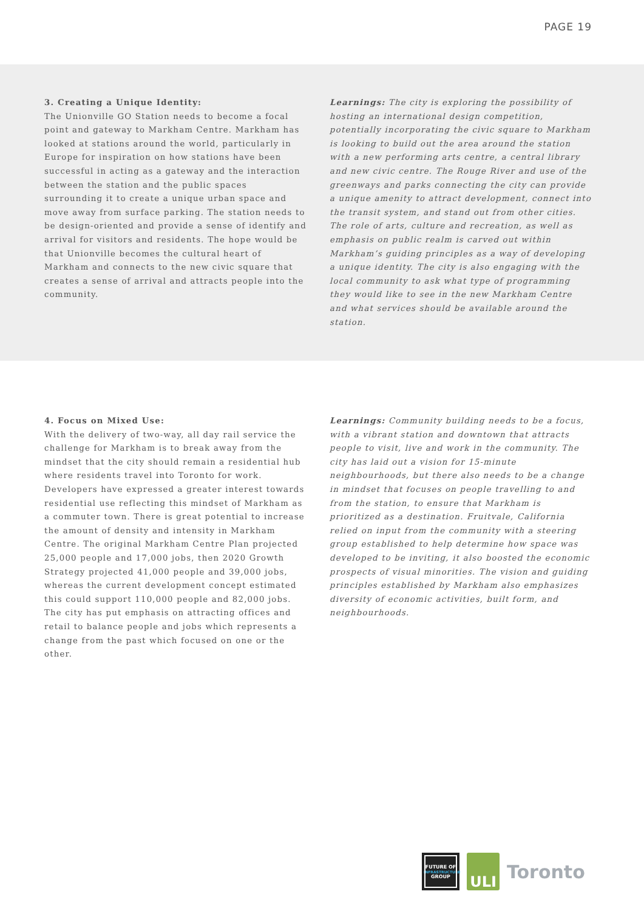PAGE 19
3. Creating a Unique Identity:
The Unionville GO Station needs to become a focal point and gateway to Markham Centre. Markham has looked at stations around the world, particularly in Europe for inspiration on how stations have been successful in acting as a gateway and the interaction between the station and the public spaces surrounding it to create a unique urban space and move away from surface parking. The station needs to be design-oriented and provide a sense of identify and arrival for visitors and residents. The hope would be that Unionville becomes the cultural heart of Markham and connects to the new civic square that creates a sense of arrival and attracts people into the community.
Learnings: The city is exploring the possibility of hosting an international design competition, potentially incorporating the civic square to Markham is looking to build out the area around the station with a new performing arts centre, a central library and new civic centre. The Rouge River and use of the greenways and parks connecting the city can provide a unique amenity to attract development, connect into the transit system, and stand out from other cities. The role of arts, culture and recreation, as well as emphasis on public realm is carved out within Markham’s guiding principles as a way of developing a unique identity. The city is also engaging with the local community to ask what type of programming they would like to see in the new Markham Centre and what services should be available around the station.
4. Focus on Mixed Use:
With the delivery of two-way, all day rail service the challenge for Markham is to break away from the mindset that the city should remain a residential hub where residents travel into Toronto for work. Developers have expressed a greater interest towards residential use reflecting this mindset of Markham as a commuter town. There is great potential to increase the amount of density and intensity in Markham Centre. The original Markham Centre Plan projected 25,000 people and 17,000 jobs, then 2020 Growth Strategy projected 41,000 people and 39,000 jobs, whereas the current development concept estimated this could support 110,000 people and 82,000 jobs. The city has put emphasis on attracting offices and retail to balance people and jobs which represents a change from the past which focused on one or the other.
Learnings: Community building needs to be a focus, with a vibrant station and downtown that attracts people to visit, live and work in the community. The city has laid out a vision for 15-minute neighbourhoods, but there also needs to be a change in mindset that focuses on people travelling to and from the station, to ensure that Markham is prioritized as a destination. Fruitvale, California relied on input from the community with a steering group established to help determine how space was developed to be inviting, it also boosted the economic prospects of visual minorities. The vision and guiding principles established by Markham also emphasizes diversity of economic activities, built form, and neighbourhoods.
FUTURE OF
INFRASTRUCTURE
GROUP
ULI
Toronto